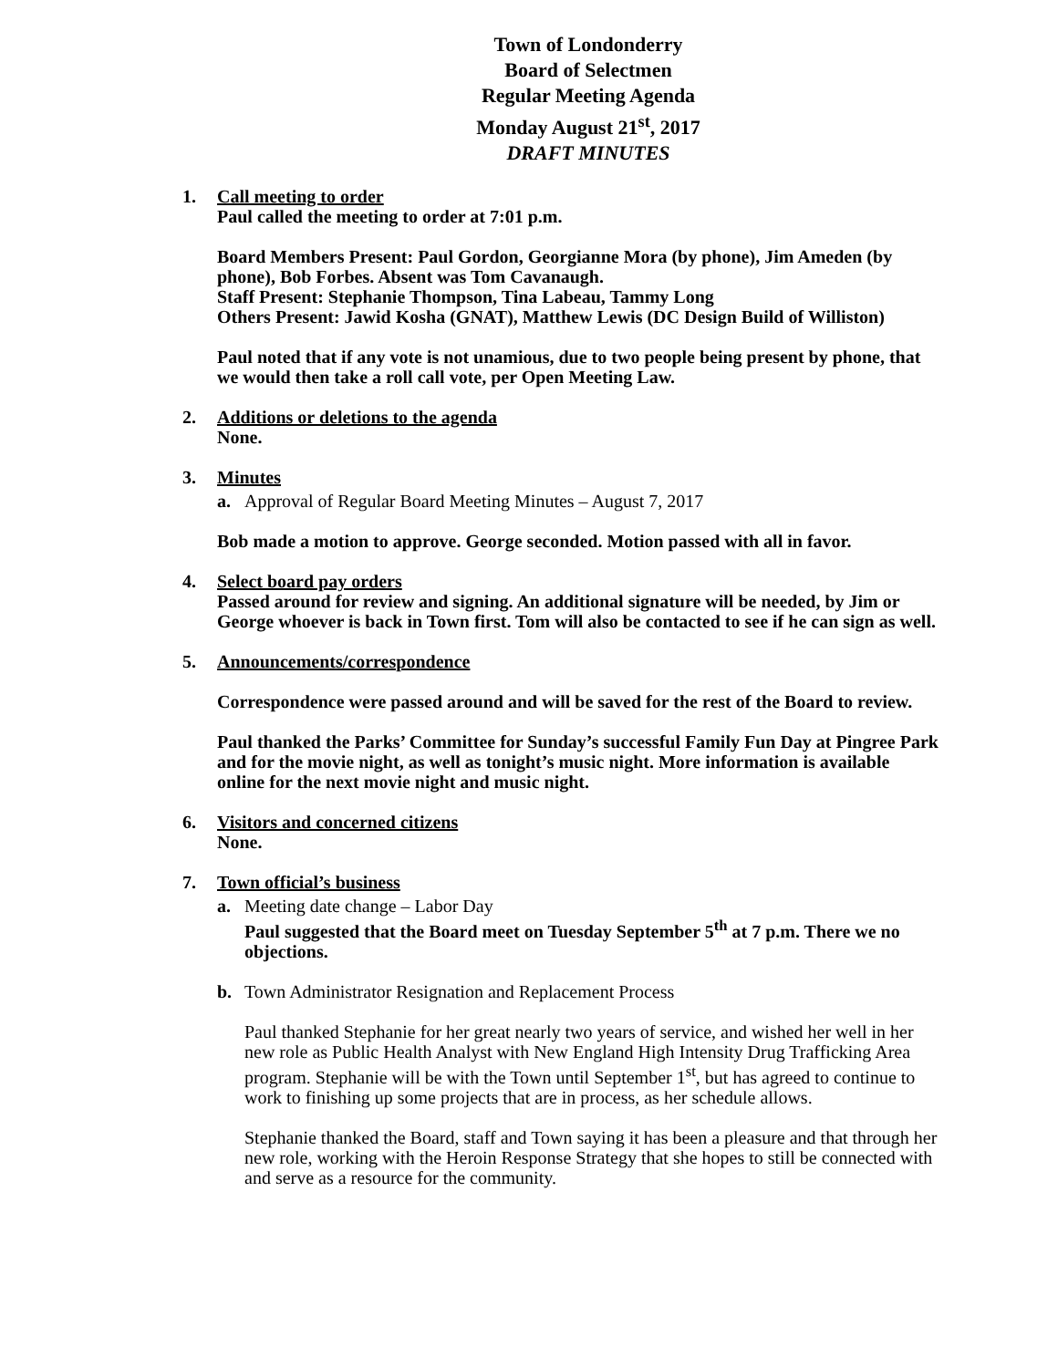Town of Londonderry
Board of Selectmen
Regular Meeting Agenda
Monday August 21<sup>st</sup>, 2017
DRAFT MINUTES
1. Call meeting to order
Paul called the meeting to order at 7:01 p.m.
Board Members Present: Paul Gordon, Georgianne Mora (by phone), Jim Ameden (by phone), Bob Forbes. Absent was Tom Cavanaugh.
Staff Present: Stephanie Thompson, Tina Labeau, Tammy Long
Others Present: Jawid Kosha (GNAT), Matthew Lewis (DC Design Build of Williston)
Paul noted that if any vote is not unamious, due to two people being present by phone, that we would then take a roll call vote, per Open Meeting Law.
2. Additions or deletions to the agenda
None.
3. Minutes
a. Approval of Regular Board Meeting Minutes – August 7, 2017
Bob made a motion to approve. George seconded. Motion passed with all in favor.
4. Select board pay orders
Passed around for review and signing. An additional signature will be needed, by Jim or George whoever is back in Town first. Tom will also be contacted to see if he can sign as well.
5. Announcements/correspondence
Correspondence were passed around and will be saved for the rest of the Board to review.
Paul thanked the Parks’ Committee for Sunday’s successful Family Fun Day at Pingree Park and for the movie night, as well as tonight’s music night. More information is available online for the next movie night and music night.
6. Visitors and concerned citizens
None.
7. Town official’s business
a. Meeting date change – Labor Day
Paul suggested that the Board meet on Tuesday September 5<sup>th</sup> at 7 p.m. There we no objections.
b. Town Administrator Resignation and Replacement Process
Paul thanked Stephanie for her great nearly two years of service, and wished her well in her new role as Public Health Analyst with New England High Intensity Drug Trafficking Area program. Stephanie will be with the Town until September 1<sup>st</sup>, but has agreed to continue to work to finishing up some projects that are in process, as her schedule allows.
Stephanie thanked the Board, staff and Town saying it has been a pleasure and that through her new role, working with the Heroin Response Strategy that she hopes to still be connected with and serve as a resource for the community.